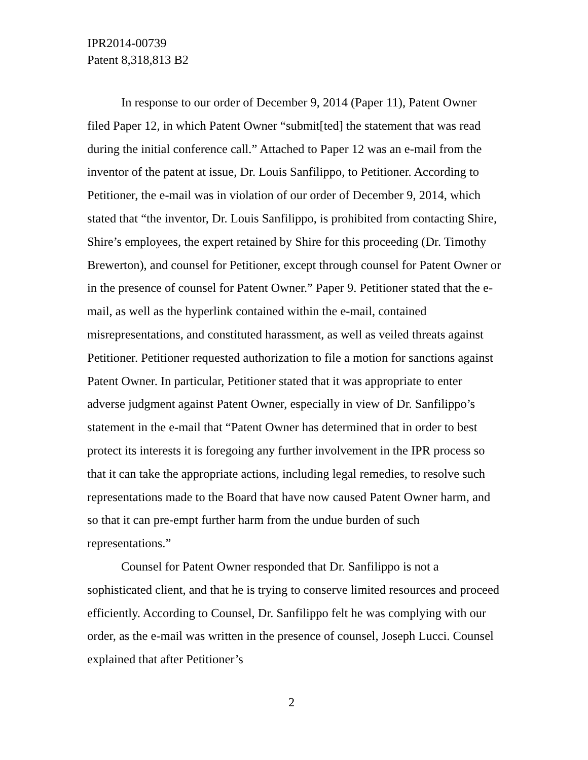IPR2014-00739
Patent 8,318,813 B2
In response to our order of December 9, 2014 (Paper 11), Patent Owner filed Paper 12, in which Patent Owner “submit[ted] the statement that was read during the initial conference call.” Attached to Paper 12 was an e-mail from the inventor of the patent at issue, Dr. Louis Sanfilippo, to Petitioner. According to Petitioner, the e-mail was in violation of our order of December 9, 2014, which stated that “the inventor, Dr. Louis Sanfilippo, is prohibited from contacting Shire, Shire’s employees, the expert retained by Shire for this proceeding (Dr. Timothy Brewerton), and counsel for Petitioner, except through counsel for Patent Owner or in the presence of counsel for Patent Owner.” Paper 9. Petitioner stated that the e-mail, as well as the hyperlink contained within the e-mail, contained misrepresentations, and constituted harassment, as well as veiled threats against Petitioner. Petitioner requested authorization to file a motion for sanctions against Patent Owner. In particular, Petitioner stated that it was appropriate to enter adverse judgment against Patent Owner, especially in view of Dr. Sanfilippo’s statement in the e-mail that “Patent Owner has determined that in order to best protect its interests it is foregoing any further involvement in the IPR process so that it can take the appropriate actions, including legal remedies, to resolve such representations made to the Board that have now caused Patent Owner harm, and so that it can pre-empt further harm from the undue burden of such representations.”
Counsel for Patent Owner responded that Dr. Sanfilippo is not a sophisticated client, and that he is trying to conserve limited resources and proceed efficiently. According to Counsel, Dr. Sanfilippo felt he was complying with our order, as the e-mail was written in the presence of counsel, Joseph Lucci. Counsel explained that after Petitioner’s
2